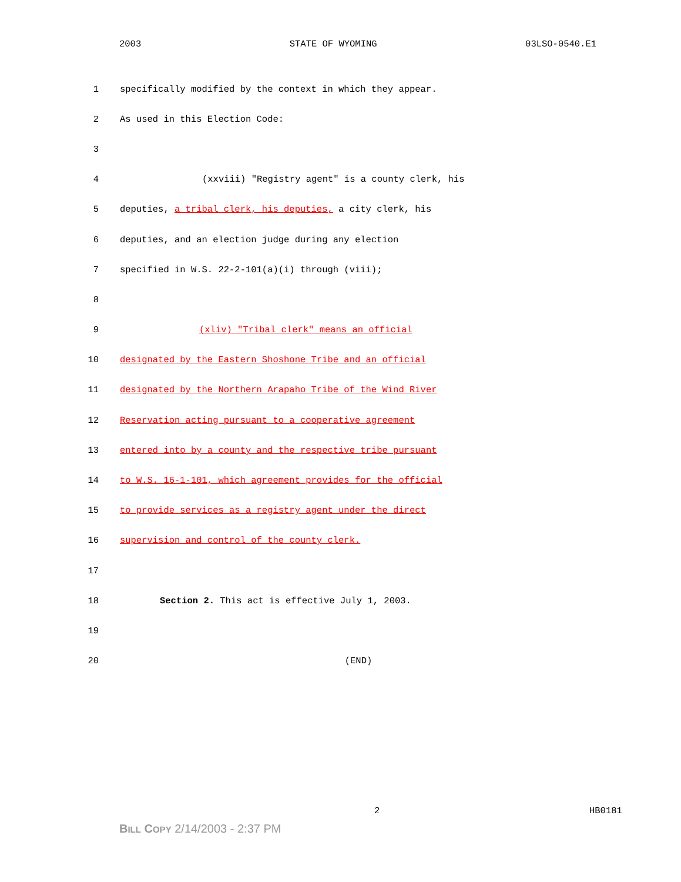2003 STATE OF WYOMING 03LSO-0540.E1
1 specifically modified by the context in which they appear.
2 As used in this Election Code:
3
4 (xxviii) "Registry agent" is a county clerk, his
5 deputies, a tribal clerk, his deputies, a city clerk, his
6 deputies, and an election judge during any election
7 specified in W.S. 22-2-101(a)(i) through (viii);
8
9 (xliv) "Tribal clerk" means an official
10 designated by the Eastern Shoshone Tribe and an official
11 designated by the Northern Arapaho Tribe of the Wind River
12 Reservation acting pursuant to a cooperative agreement
13 entered into by a county and the respective tribe pursuant
14 to W.S. 16-1-101, which agreement provides for the official
15 to provide services as a registry agent under the direct
16 supervision and control of the county clerk.
17
18 Section 2. This act is effective July 1, 2003.
19
20 (END)
2 HB0181
BILL COPY 2/14/2003 - 2:37 PM